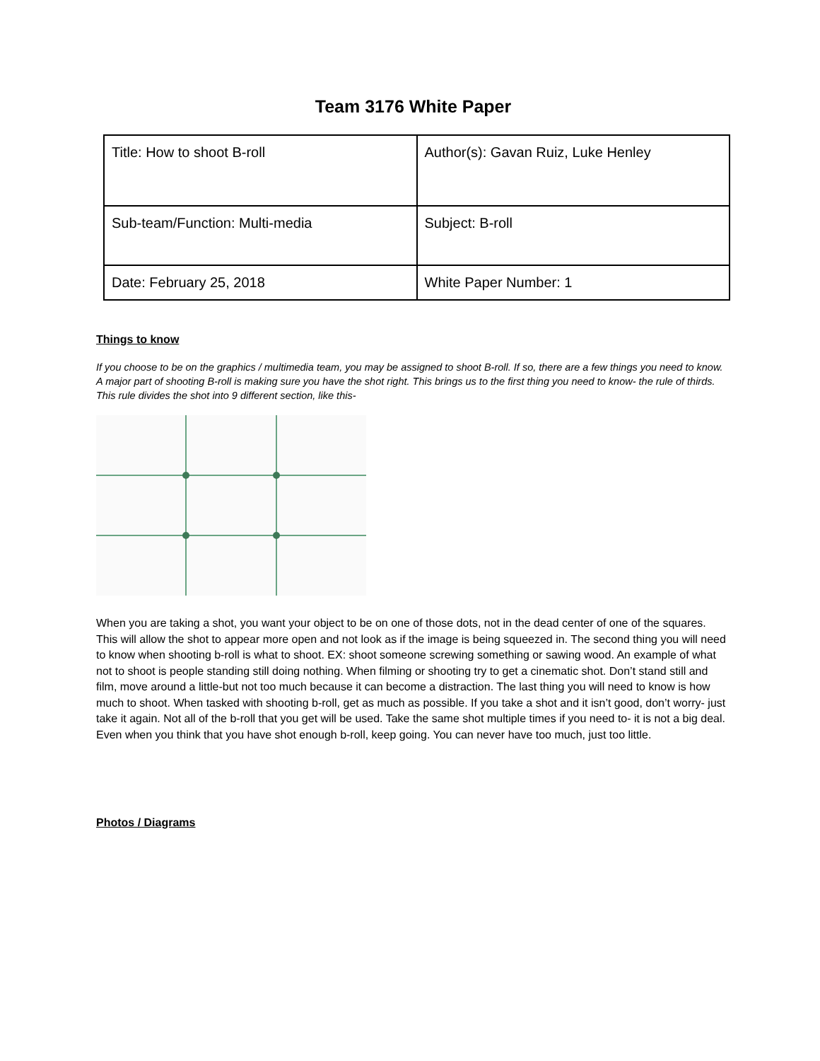Team 3176 White Paper
| Title: How to shoot B-roll | Author(s): Gavan Ruiz, Luke Henley |
| Sub-team/Function: Multi-media | Subject: B-roll |
| Date: February 25, 2018 | White Paper Number: 1 |
Things to know
If you choose to be on the graphics / multimedia team, you may be assigned to shoot B-roll. If so, there are a few things you need to know. A major part of shooting B-roll is making sure you have the shot right. This brings us to the first thing you need to know- the rule of thirds. This rule divides the shot into 9 different section, like this-
When you are taking a shot, you want your object to be on one of those dots, not in the dead center of one of the squares. This will allow the shot to appear more open and not look as if the image is being squeezed in. The second thing you will need to know when shooting b-roll is what to shoot. EX: shoot someone screwing something or sawing wood. An example of what not to shoot is people standing still doing nothing. When filming or shooting try to get a cinematic shot. Don’t stand still and film, move around a little-but not too much because it can become a distraction. The last thing you will need to know is how much to shoot. When tasked with shooting b-roll, get as much as possible. If you take a shot and it isn’t good, don’t worry- just take it again. Not all of the b-roll that you get will be used. Take the same shot multiple times if you need to- it is not a big deal. Even when you think that you have shot enough b-roll, keep going. You can never have too much, just too little.
Photos / Diagrams